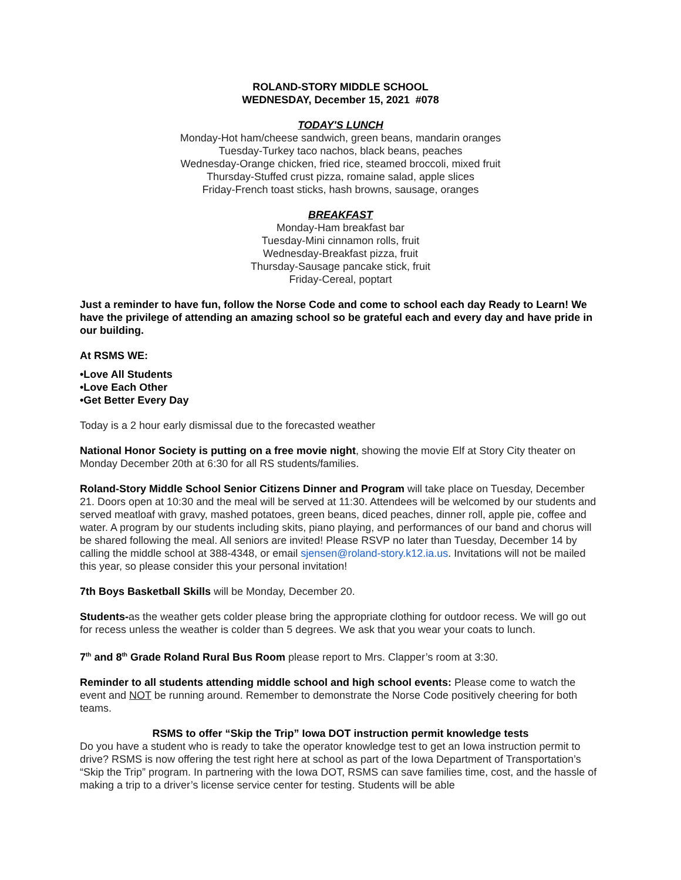ROLAND-STORY MIDDLE SCHOOL
WEDNESDAY, December 15, 2021 #078
TODAY'S LUNCH
Monday-Hot ham/cheese sandwich, green beans, mandarin oranges
Tuesday-Turkey taco nachos, black beans, peaches
Wednesday-Orange chicken, fried rice, steamed broccoli, mixed fruit
Thursday-Stuffed crust pizza, romaine salad, apple slices
Friday-French toast sticks, hash browns, sausage, oranges
BREAKFAST
Monday-Ham breakfast bar
Tuesday-Mini cinnamon rolls, fruit
Wednesday-Breakfast pizza, fruit
Thursday-Sausage pancake stick, fruit
Friday-Cereal, poptart
Just a reminder to have fun, follow the Norse Code and come to school each day Ready to Learn! We have the privilege of attending an amazing school so be grateful each and every day and have pride in our building.
At RSMS WE:
•Love All Students
•Love Each Other
•Get Better Every Day
Today is a 2 hour early dismissal due to the forecasted weather
National Honor Society is putting on a free movie night, showing the movie Elf at Story City theater on Monday December 20th at 6:30 for all RS students/families.
Roland-Story Middle School Senior Citizens Dinner and Program will take place on Tuesday, December 21. Doors open at 10:30 and the meal will be served at 11:30. Attendees will be welcomed by our students and served meatloaf with gravy, mashed potatoes, green beans, diced peaches, dinner roll, apple pie, coffee and water. A program by our students including skits, piano playing, and performances of our band and chorus will be shared following the meal. All seniors are invited! Please RSVP no later than Tuesday, December 14 by calling the middle school at 388-4348, or email sjensen@roland-story.k12.ia.us. Invitations will not be mailed this year, so please consider this your personal invitation!
7th Boys Basketball Skills will be Monday, December 20.
Students-as the weather gets colder please bring the appropriate clothing for outdoor recess. We will go out for recess unless the weather is colder than 5 degrees. We ask that you wear your coats to lunch.
7<sup>th</sup> and 8<sup>th</sup> Grade Roland Rural Bus Room please report to Mrs. Clapper’s room at 3:30.
Reminder to all students attending middle school and high school events: Please come to watch the event and NOT be running around. Remember to demonstrate the Norse Code positively cheering for both teams.
RSMS to offer “Skip the Trip” Iowa DOT instruction permit knowledge tests
Do you have a student who is ready to take the operator knowledge test to get an Iowa instruction permit to drive? RSMS is now offering the test right here at school as part of the Iowa Department of Transportation’s “Skip the Trip” program. In partnering with the Iowa DOT, RSMS can save families time, cost, and the hassle of making a trip to a driver’s license service center for testing. Students will be able